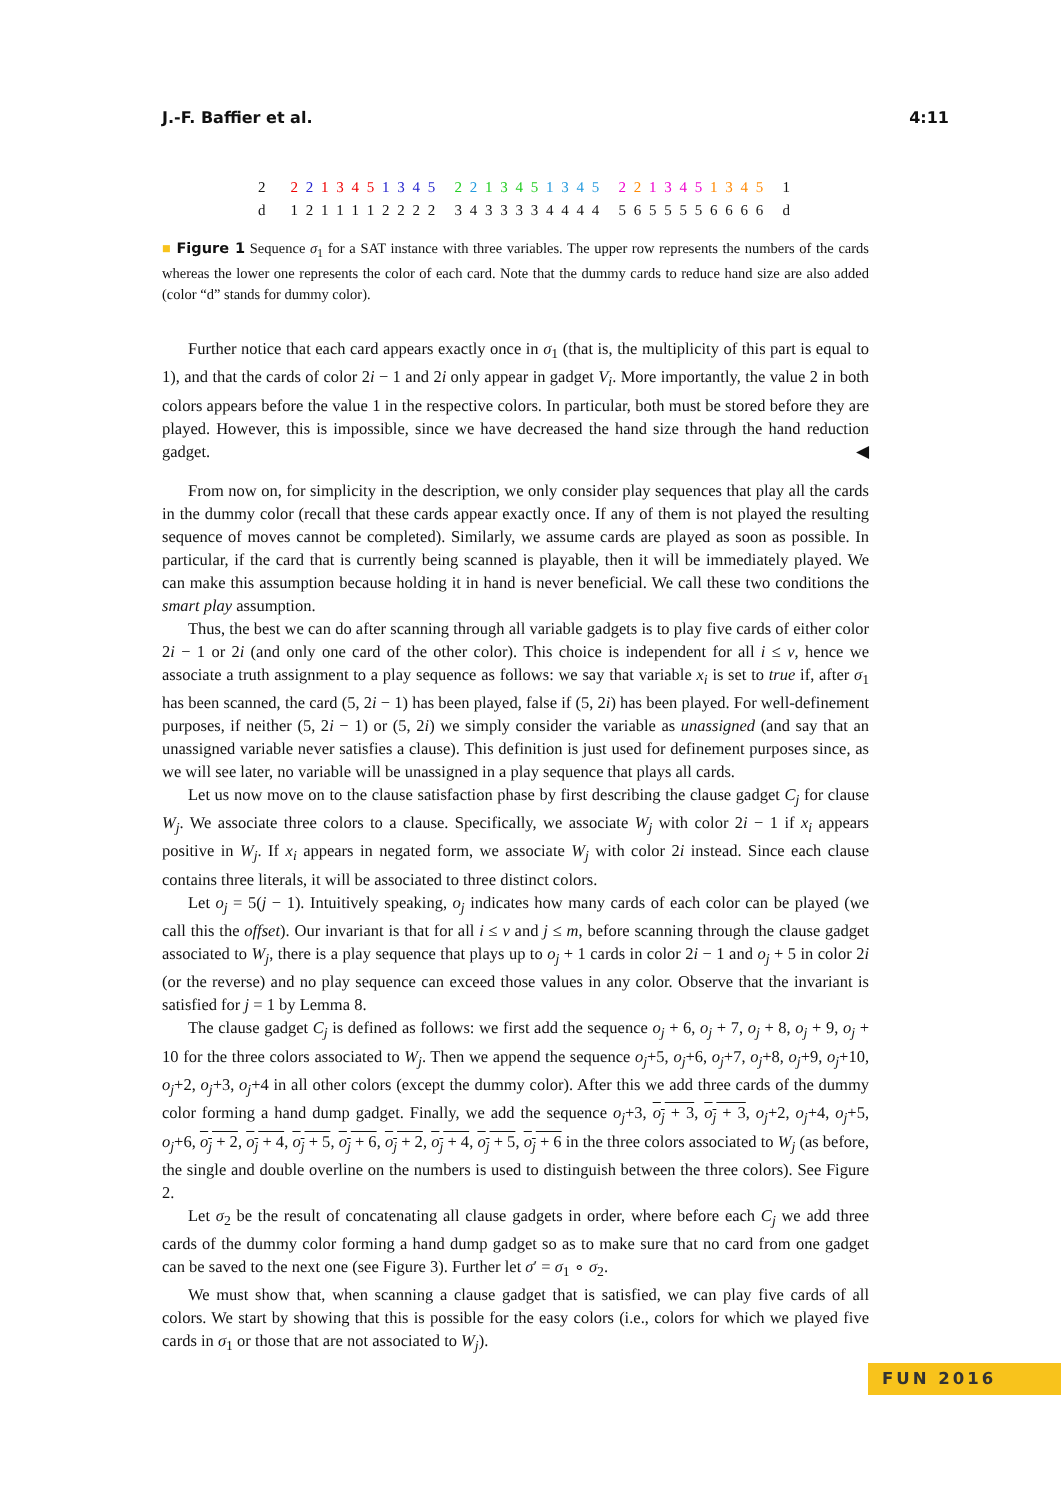J.-F. Baffier et al. 4:11
2 2 2 1 3 4 5 1 3 4 5 2 2 1 3 4 5 1 3 4 5 2 2 1 3 4 5 1 3 4 5 1
d 1 2 1 1 1 1 2 2 2 2 3 4 3 3 3 3 4 4 4 4 5 6 5 5 5 5 6 6 6 6 d
■ Figure 1 Sequence σ<sub>1</sub> for a SAT instance with three variables. The upper row represents the numbers of the cards whereas the lower one represents the color of each card. Note that the dummy cards to reduce hand size are also added (color “d” stands for dummy color).
Further notice that each card appears exactly once in σ<sub>1</sub> (that is, the multiplicity of this part is equal to 1), and that the cards of color 2i − 1 and 2i only appear in gadget V<sub>i</sub>. More importantly, the value 2 in both colors appears before the value 1 in the respective colors. In particular, both must be stored before they are played. However, this is impossible, since we have decreased the hand size through the hand reduction gadget. ◀
From now on, for simplicity in the description, we only consider play sequences that play all the cards in the dummy color (recall that these cards appear exactly once. If any of them is not played the resulting sequence of moves cannot be completed). Similarly, we assume cards are played as soon as possible. In particular, if the card that is currently being scanned is playable, then it will be immediately played. We can make this assumption because holding it in hand is never beneficial. We call these two conditions the smart play assumption.
Thus, the best we can do after scanning through all variable gadgets is to play five cards of either color 2i − 1 or 2i (and only one card of the other color). This choice is independent for all i ≤ v, hence we associate a truth assignment to a play sequence as follows: we say that variable x<sub>i</sub> is set to true if, after σ<sub>1</sub> has been scanned, the card (5, 2i − 1) has been played, false if (5, 2i) has been played. For well-definement purposes, if neither (5, 2i − 1) or (5, 2i) we simply consider the variable as unassigned (and say that an unassigned variable never satisfies a clause). This definition is just used for definement purposes since, as we will see later, no variable will be unassigned in a play sequence that plays all cards.
Let us now move on to the clause satisfaction phase by first describing the clause gadget C<sub>j</sub> for clause W<sub>j</sub>. We associate three colors to a clause. Specifically, we associate W<sub>j</sub> with color 2i − 1 if x<sub>i</sub> appears positive in W<sub>j</sub>. If x<sub>i</sub> appears in negated form, we associate W<sub>j</sub> with color 2i instead. Since each clause contains three literals, it will be associated to three distinct colors.
Let o<sub>j</sub> = 5(j − 1). Intuitively speaking, o<sub>j</sub> indicates how many cards of each color can be played (we call this the offset). Our invariant is that for all i ≤ v and j ≤ m, before scanning through the clause gadget associated to W<sub>j</sub>, there is a play sequence that plays up to o<sub>j</sub> + 1 cards in color 2i − 1 and o<sub>j</sub> + 5 in color 2i (or the reverse) and no play sequence can exceed those values in any color. Observe that the invariant is satisfied for j = 1 by Lemma 8.
The clause gadget C<sub>j</sub> is defined as follows: we first add the sequence o<sub>j</sub> + 6, o<sub>j</sub> + 7, o<sub>j</sub> + 8, o<sub>j</sub> + 9, o<sub>j</sub> + 10 for the three colors associated to W<sub>j</sub>. Then we append the sequence o<sub>j</sub>+5, o<sub>j</sub>+6, o<sub>j</sub>+7, o<sub>j</sub>+8, o<sub>j</sub>+9, o<sub>j</sub>+10, o<sub>j</sub>+2, o<sub>j</sub>+3, o<sub>j</sub>+4 in all other colors (except the dummy color). After this we add three cards of the dummy color forming a hand dump gadget. Finally, we add the sequence o<sub>j</sub>+3, o<sub>j</sub> + 3, o<sub>j</sub> + 3, o<sub>j</sub>+2, o<sub>j</sub>+4, o<sub>j</sub>+5, o<sub>j</sub>+6, o<sub>j</sub> + 2, o<sub>j</sub> + 4, o<sub>j</sub> + 5, o<sub>j</sub> + 6, o<sub>j</sub> + 2, o<sub>j</sub> + 4, o<sub>j</sub> + 5, o<sub>j</sub> + 6 in the three colors associated to W<sub>j</sub> (as before, the single and double overline on the numbers is used to distinguish between the three colors). See Figure 2.
Let σ<sub>2</sub> be the result of concatenating all clause gadgets in order, where before each C<sub>j</sub> we add three cards of the dummy color forming a hand dump gadget so as to make sure that no card from one gadget can be saved to the next one (see Figure 3). Further let σ′ = σ<sub>1</sub> ∘ σ<sub>2</sub>.
We must show that, when scanning a clause gadget that is satisfied, we can play five cards of all colors. We start by showing that this is possible for the easy colors (i.e., colors for which we played five cards in σ<sub>1</sub> or those that are not associated to W<sub>j</sub>).
FUN 2016